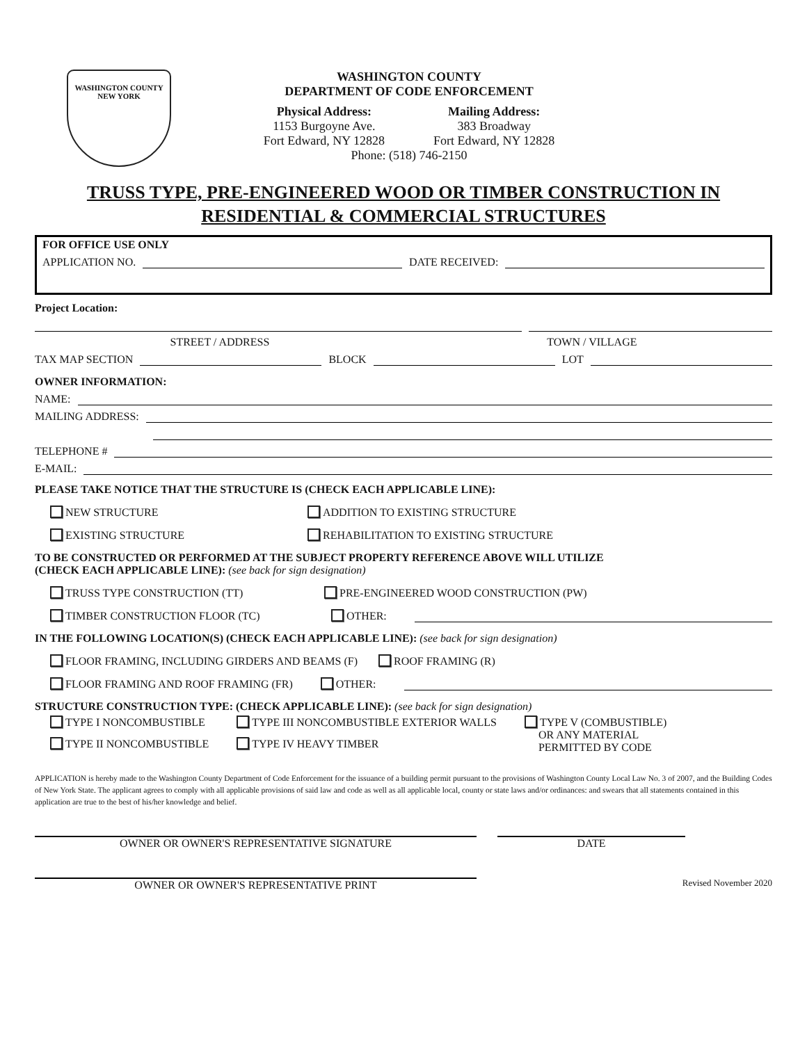WASHINGTON COUNTY
NEW YORK
WASHINGTON COUNTY
DEPARTMENT OF CODE ENFORCEMENT
Physical Address:
1153 Burgoyne Ave.
Fort Edward, NY 12828
Mailing Address:
383 Broadway
Fort Edward, NY 12828
Phone: (518) 746-2150
TRUSS TYPE, PRE-ENGINEERED WOOD OR TIMBER CONSTRUCTION IN
RESIDENTIAL & COMMERCIAL STRUCTURES
FOR OFFICE USE ONLY
APPLICATION NO.
DATE RECEIVED:
Project Location:
STREET / ADDRESS TOWN / VILLAGE
TAX MAP SECTION
BLOCK
LOT
OWNER INFORMATION:
NAME:
MAILING ADDRESS:
TELEPHONE #
E-MAIL:
PLEASE TAKE NOTICE THAT THE STRUCTURE IS (CHECK EACH APPLICABLE LINE):
NEW STRUCTURE ADDITION TO EXISTING STRUCTURE
EXISTING STRUCTURE REHABILITATION TO EXISTING STRUCTURE
TO BE CONSTRUCTED OR PERFORMED AT THE SUBJECT PROPERTY REFERENCE ABOVE WILL UTILIZE
(CHECK EACH APPLICABLE LINE): (see back for sign designation)
TRUSS TYPE CONSTRUCTION (TT) PRE-ENGINEERED WOOD CONSTRUCTION (PW)
TIMBER CONSTRUCTION FLOOR (TC) OTHER:
IN THE FOLLOWING LOCATION(S) (CHECK EACH APPLICABLE LINE): (see back for sign designation)
FLOOR FRAMING, INCLUDING GIRDERS AND BEAMS (F) ROOF FRAMING (R)
FLOOR FRAMING AND ROOF FRAMING (FR) OTHER:
STRUCTURE CONSTRUCTION TYPE: (CHECK APPLICABLE LINE): (see back for sign designation)
TYPE I NONCOMBUSTIBLE
TYPE II NONCOMBUSTIBLE
TYPE III NONCOMBUSTIBLE EXTERIOR WALLS
TYPE IV HEAVY TIMBER
TYPE V (COMBUSTIBLE)
OR ANY MATERIAL
PERMITTED BY CODE
APPLICATION is hereby made to the Washington County Department of Code Enforcement for the issuance of a building permit pursuant to the provisions of Washington County Local Law No. 3 of 2007, and the Building Codes of New York State. The applicant agrees to comply with all applicable provisions of said law and code as well as all applicable local, county or state laws and/or ordinances: and swears that all statements contained in this application are true to the best of his/her knowledge and belief.
OWNER OR OWNER'S REPRESENTATIVE SIGNATURE DATE
OWNER OR OWNER'S REPRESENTATIVE PRINT
Revised November 2020